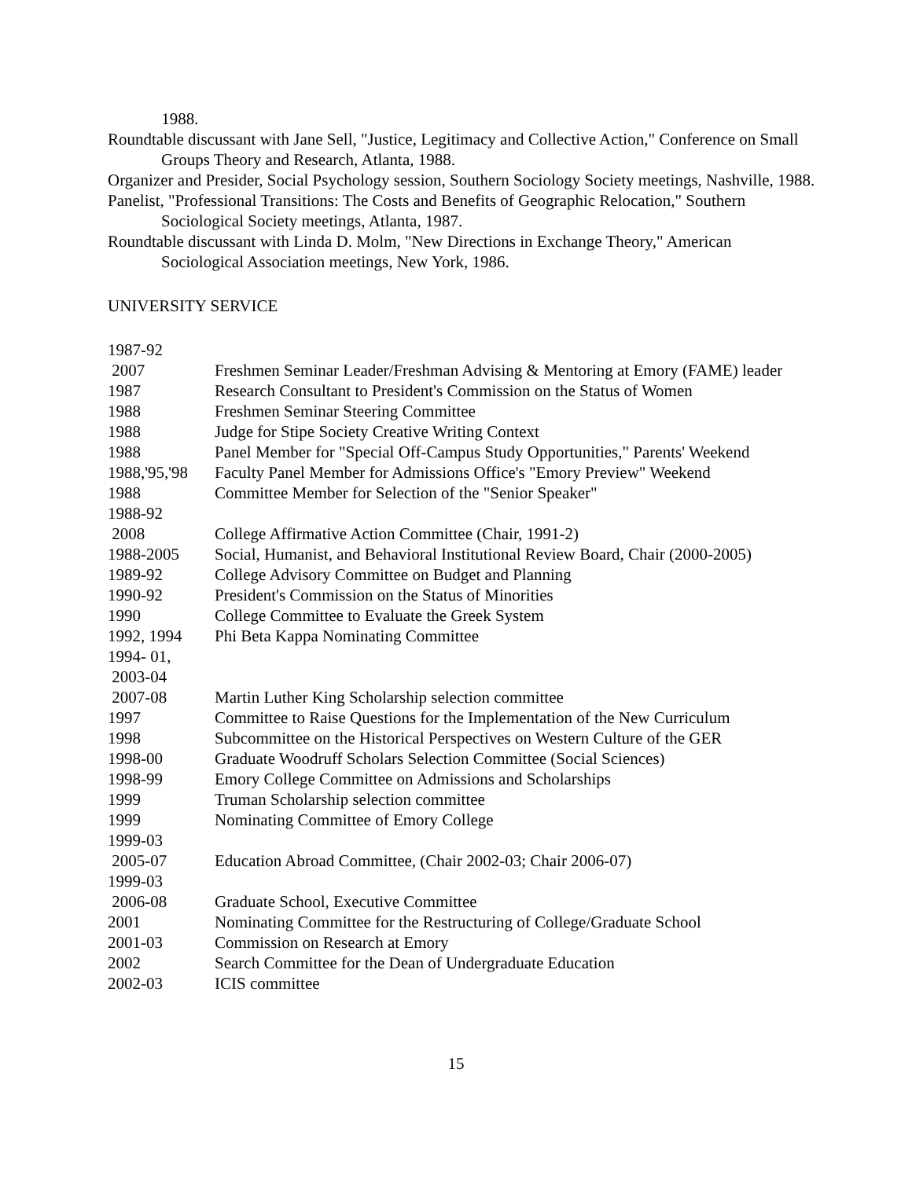1988.
Roundtable discussant with Jane Sell, "Justice, Legitimacy and Collective Action," Conference on Small Groups Theory and Research, Atlanta, 1988.
Organizer and Presider, Social Psychology session, Southern Sociology Society meetings, Nashville, 1988.
Panelist, "Professional Transitions: The Costs and Benefits of Geographic Relocation," Southern Sociological Society meetings, Atlanta, 1987.
Roundtable discussant with Linda D. Molm, "New Directions in Exchange Theory," American Sociological Association meetings, New York, 1986.
UNIVERSITY SERVICE
1987-92
2007
Freshmen Seminar Leader/Freshman Advising & Mentoring at Emory (FAME) leader
1987 Research Consultant to President's Commission on the Status of Women
1988 Freshmen Seminar Steering Committee
1988 Judge for Stipe Society Creative Writing Context
1988 Panel Member for "Special Off-Campus Study Opportunities," Parents' Weekend
1988,'95,'98
Faculty Panel Member for Admissions Office's "Emory Preview" Weekend
1988 Committee Member for Selection of the "Senior Speaker"
1988-92
2008
College Affirmative Action Committee (Chair, 1991-2)
1988-2005 Social, Humanist, and Behavioral Institutional Review Board, Chair (2000-2005)
1989-92 College Advisory Committee on Budget and Planning
1990-92 President's Commission on the Status of Minorities
1990 College Committee to Evaluate the Greek System
1992, 1994 Phi Beta Kappa Nominating Committee
1994- 01,
2003-04
2007-08
Martin Luther King Scholarship selection committee
1997 Committee to Raise Questions for the Implementation of the New Curriculum
1998 Subcommittee on the Historical Perspectives on Western Culture of the GER
1998-00 Graduate Woodruff Scholars Selection Committee (Social Sciences)
1998-99 Emory College Committee on Admissions and Scholarships
1999 Truman Scholarship selection committee
1999 Nominating Committee of Emory College
1999-03
2005-07
Education Abroad Committee, (Chair 2002-03; Chair 2006-07)
1999-03
2006-08
Graduate School, Executive Committee
2001 Nominating Committee for the Restructuring of College/Graduate School
2001-03 Commission on Research at Emory
2002 Search Committee for the Dean of Undergraduate Education
2002-03 ICIS committee
15